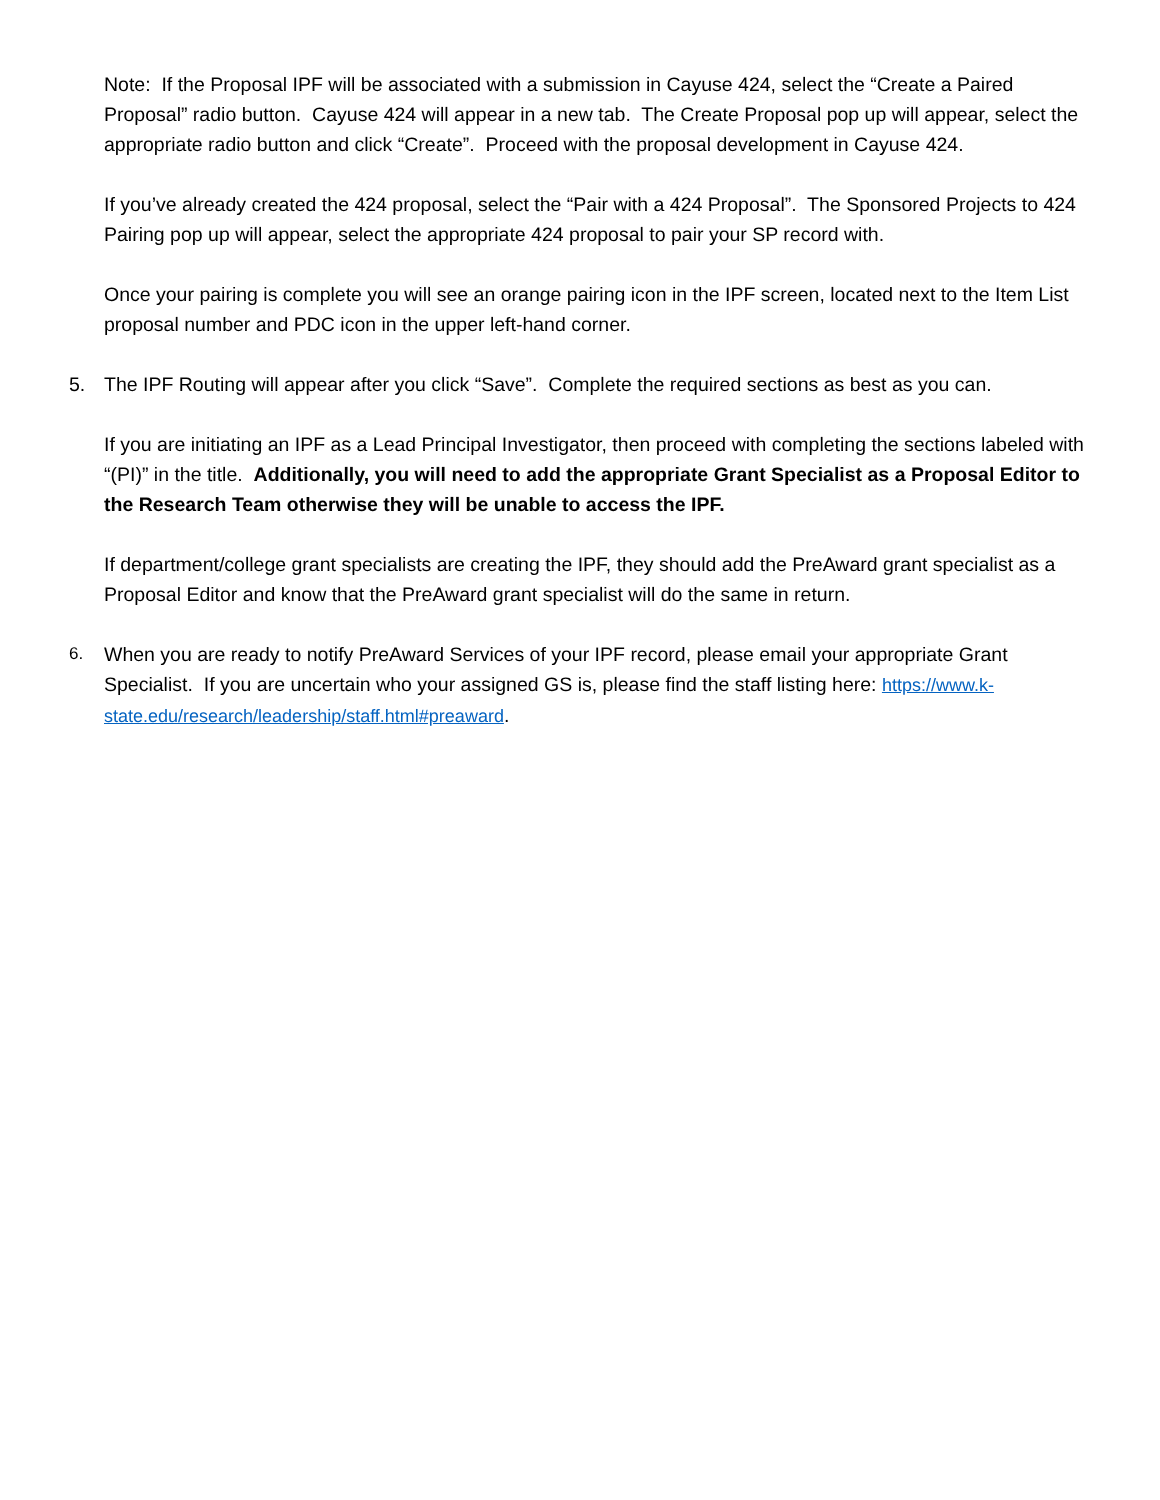Note: If the Proposal IPF will be associated with a submission in Cayuse 424, select the “Create a Paired Proposal” radio button. Cayuse 424 will appear in a new tab. The Create Proposal pop up will appear, select the appropriate radio button and click “Create”. Proceed with the proposal development in Cayuse 424.
If you’ve already created the 424 proposal, select the “Pair with a 424 Proposal”. The Sponsored Projects to 424 Pairing pop up will appear, select the appropriate 424 proposal to pair your SP record with.
Once your pairing is complete you will see an orange pairing icon in the IPF screen, located next to the Item List proposal number and PDC icon in the upper left-hand corner.
5. The IPF Routing will appear after you click “Save”. Complete the required sections as best as you can.
If you are initiating an IPF as a Lead Principal Investigator, then proceed with completing the sections labeled with “(PI)” in the title. Additionally, you will need to add the appropriate Grant Specialist as a Proposal Editor to the Research Team otherwise they will be unable to access the IPF.
If department/college grant specialists are creating the IPF, they should add the PreAward grant specialist as a Proposal Editor and know that the PreAward grant specialist will do the same in return.
6. When you are ready to notify PreAward Services of your IPF record, please email your appropriate Grant Specialist. If you are uncertain who your assigned GS is, please find the staff listing here: https://www.k-state.edu/research/leadership/staff.html#preaward.